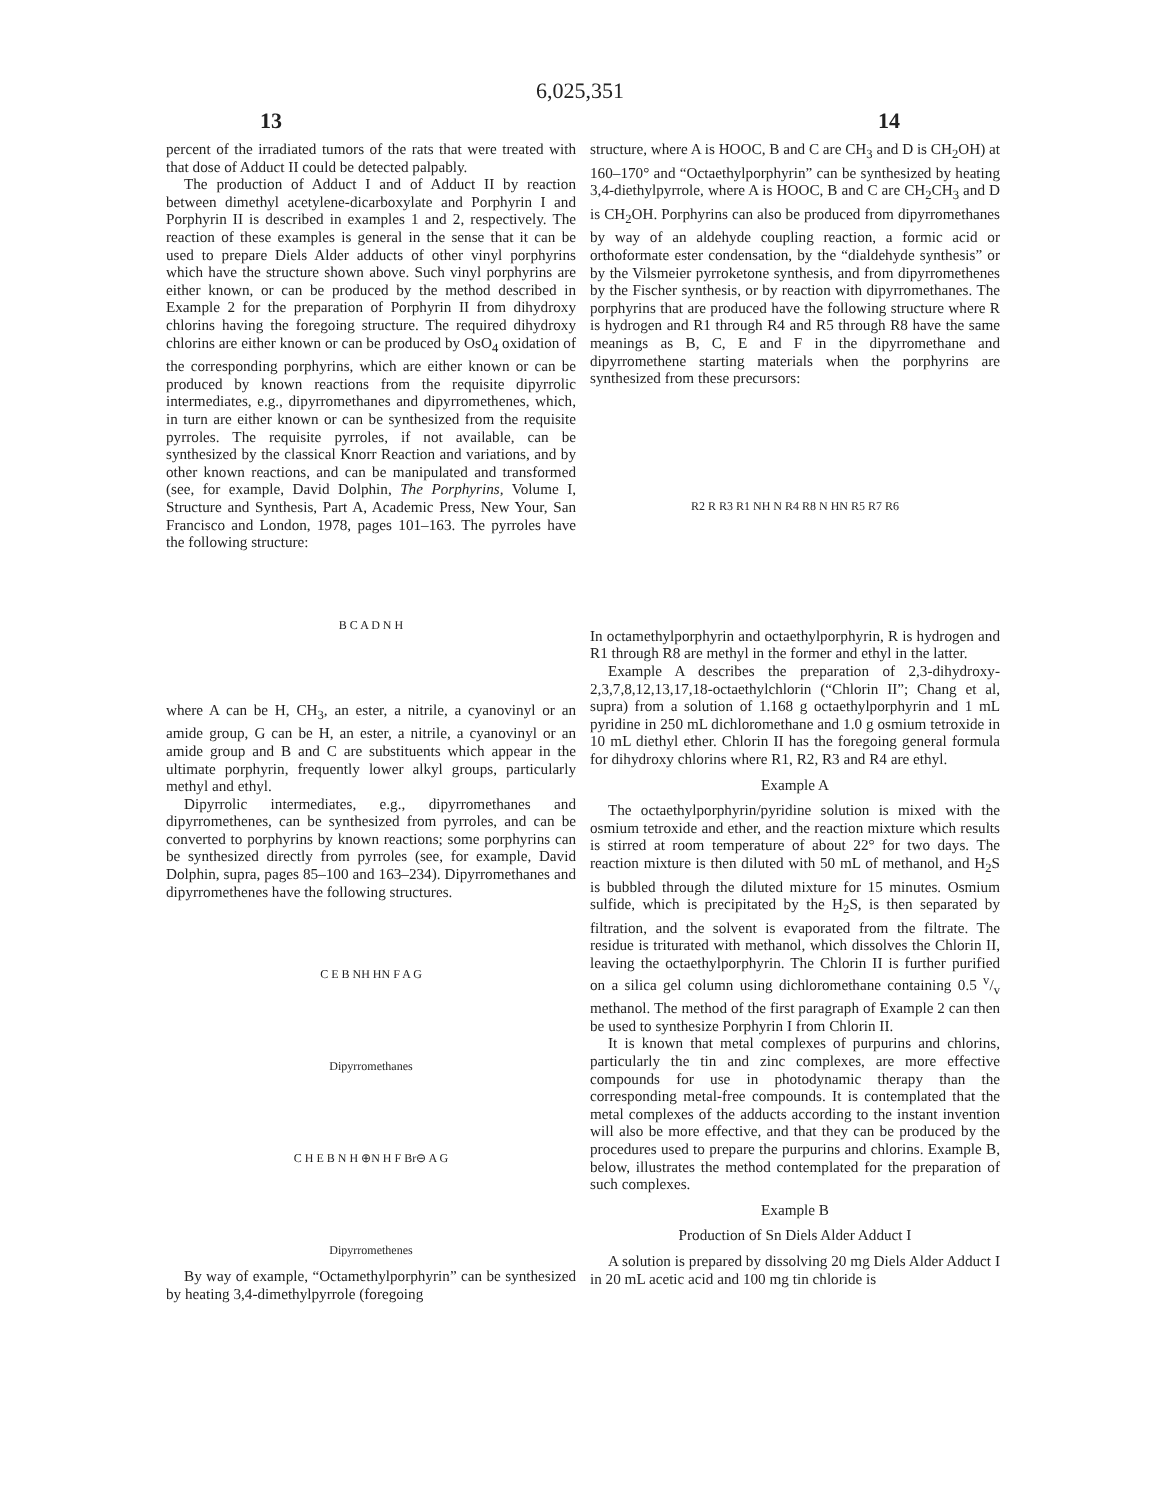6,025,351
13 14
percent of the irradiated tumors of the rats that were treated with that dose of Adduct II could be detected palpably.
The production of Adduct I and of Adduct II by reaction between dimethyl acetylene-dicarboxylate and Porphyrin I and Porphyrin II is described in examples 1 and 2, respectively. The reaction of these examples is general in the sense that it can be used to prepare Diels Alder adducts of other vinyl porphyrins which have the structure shown above. Such vinyl porphyrins are either known, or can be produced by the method described in Example 2 for the preparation of Porphyrin II from dihydroxy chlorins having the foregoing structure. The required dihydroxy chlorins are either known or can be produced by OsO<sub>4</sub> oxidation of the corresponding porphyrins, which are either known or can be produced by known reactions from the requisite dipyrrolic intermediates, e.g., dipyrromethanes and dipyrromethenes, which, in turn are either known or can be synthesized from the requisite pyrroles. The requisite pyrroles, if not available, can be synthesized by the classical Knorr Reaction and variations, and by other known reactions, and can be manipulated and transformed (see, for example, David Dolphin, The Porphyrins, Volume I, Structure and Synthesis, Part A, Academic Press, New Your, San Francisco and London, 1978, pages 101–163. The pyrroles have the following structure:
B C A D N H
where A can be H, CH<sub>3</sub>, an ester, a nitrile, a cyanovinyl or an amide group, G can be H, an ester, a nitrile, a cyanovinyl or an amide group and B and C are substituents which appear in the ultimate porphyrin, frequently lower alkyl groups, particularly methyl and ethyl.
Dipyrrolic intermediates, e.g., dipyrromethanes and dipyrromethenes, can be synthesized from pyrroles, and can be converted to porphyrins by known reactions; some porphyrins can be synthesized directly from pyrroles (see, for example, David Dolphin, supra, pages 85–100 and 163–234). Dipyrromethanes and dipyrromethenes have the following structures.
C E B NH HN F A G
Dipyrromethanes
C H E B N H ⊕N H F Br⊖ A G
Dipyrromethenes
By way of example, “Octamethylporphyrin” can be synthesized by heating 3,4-dimethylpyrrole (foregoing
structure, where A is HOOC, B and C are CH<sub>3</sub> and D is CH<sub>2</sub>OH) at 160–170° and “Octaethylporphyrin” can be synthesized by heating 3,4-diethylpyrrole, where A is HOOC, B and C are CH<sub>2</sub>CH<sub>3</sub> and D is CH<sub>2</sub>OH. Porphyrins can also be produced from dipyrromethanes by way of an aldehyde coupling reaction, a formic acid or orthoformate ester condensation, by the “dialdehyde synthesis” or by the Vilsmeier pyrroketone synthesis, and from dipyrromethenes by the Fischer synthesis, or by reaction with dipyrromethanes. The porphyrins that are produced have the following structure where R is hydrogen and R1 through R4 and R5 through R8 have the same meanings as B, C, E and F in the dipyrromethane and dipyrromethene starting materials when the porphyrins are synthesized from these precursors:
R2 R R3 R1 NH N R4 R8 N HN R5 R7 R6
In octamethylporphyrin and octaethylporphyrin, R is hydrogen and R1 through R8 are methyl in the former and ethyl in the latter.
Example A describes the preparation of 2,3-dihydroxy-2,3,7,8,12,13,17,18-octaethylchlorin (“Chlorin II”; Chang et al, supra) from a solution of 1.168 g octaethylporphyrin and 1 mL pyridine in 250 mL dichloromethane and 1.0 g osmium tetroxide in 10 mL diethyl ether. Chlorin II has the foregoing general formula for dihydroxy chlorins where R1, R2, R3 and R4 are ethyl.
Example A
The octaethylporphyrin/pyridine solution is mixed with the osmium tetroxide and ether, and the reaction mixture which results is stirred at room temperature of about 22° for two days. The reaction mixture is then diluted with 50 mL of methanol, and H<sub>2</sub>S is bubbled through the diluted mixture for 15 minutes. Osmium sulfide, which is precipitated by the H<sub>2</sub>S, is then separated by filtration, and the solvent is evaporated from the filtrate. The residue is triturated with methanol, which dissolves the Chlorin II, leaving the octaethylporphyrin. The Chlorin II is further purified on a silica gel column using dichloromethane containing 0.5 v/v methanol. The method of the first paragraph of Example 2 can then be used to synthesize Porphyrin I from Chlorin II.
It is known that metal complexes of purpurins and chlorins, particularly the tin and zinc complexes, are more effective compounds for use in photodynamic therapy than the corresponding metal-free compounds. It is contemplated that the metal complexes of the adducts according to the instant invention will also be more effective, and that they can be produced by the procedures used to prepare the purpurins and chlorins. Example B, below, illustrates the method contemplated for the preparation of such complexes.
Example B
Production of Sn Diels Alder Adduct I
A solution is prepared by dissolving 20 mg Diels Alder Adduct I in 20 mL acetic acid and 100 mg tin chloride is